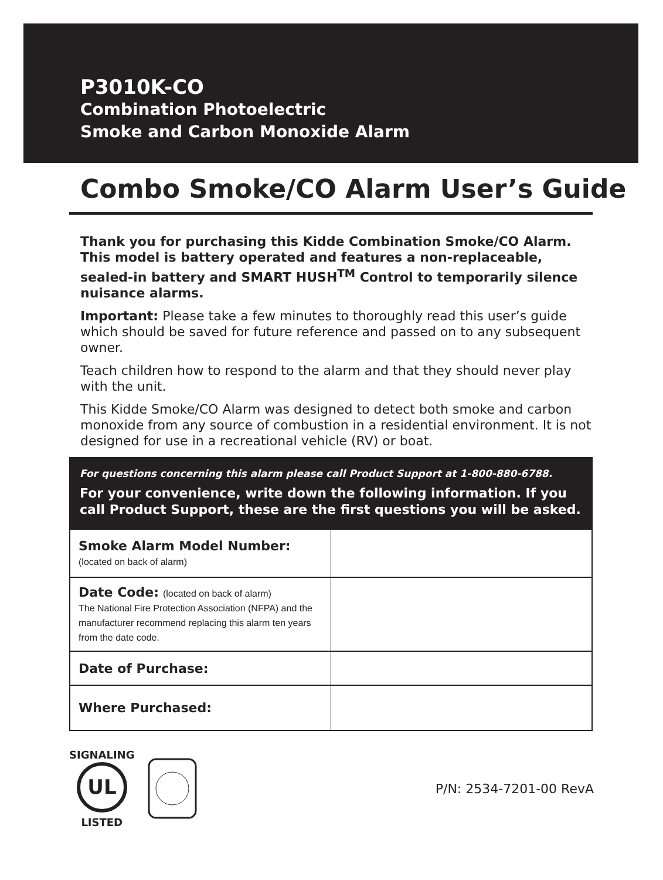P3010K-CO
Combination Photoelectric
Smoke and Carbon Monoxide Alarm
Combo Smoke/CO Alarm User’s Guide
Thank you for purchasing this Kidde Combination Smoke/CO Alarm. This model is battery operated and features a non-replaceable, sealed-in battery and SMART HUSH<sup>TM</sup> Control to temporarily silence nuisance alarms.
Important: Please take a few minutes to thoroughly read this user’s guide which should be saved for future reference and passed on to any subsequent owner.
Teach children how to respond to the alarm and that they should never play with the unit.
This Kidde Smoke/CO Alarm was designed to detect both smoke and carbon monoxide from any source of combustion in a residential environment. It is not designed for use in a recreational vehicle (RV) or boat.
For questions concerning this alarm please call Product Support at 1-800-880-6788.
For your convenience, write down the following information. If you call Product Support, these are the first questions you will be asked.
| Smoke Alarm Model Number: (located on back of alarm) | |
| Date Code: (located on back of alarm) The National Fire Protection Association (NFPA) and the manufacturer recommend replacing this alarm ten years from the date code. | |
| Date of Purchase: | |
| Where Purchased: | |
SIGNALING
UL
LISTED
P/N: 2534-7201-00 RevA